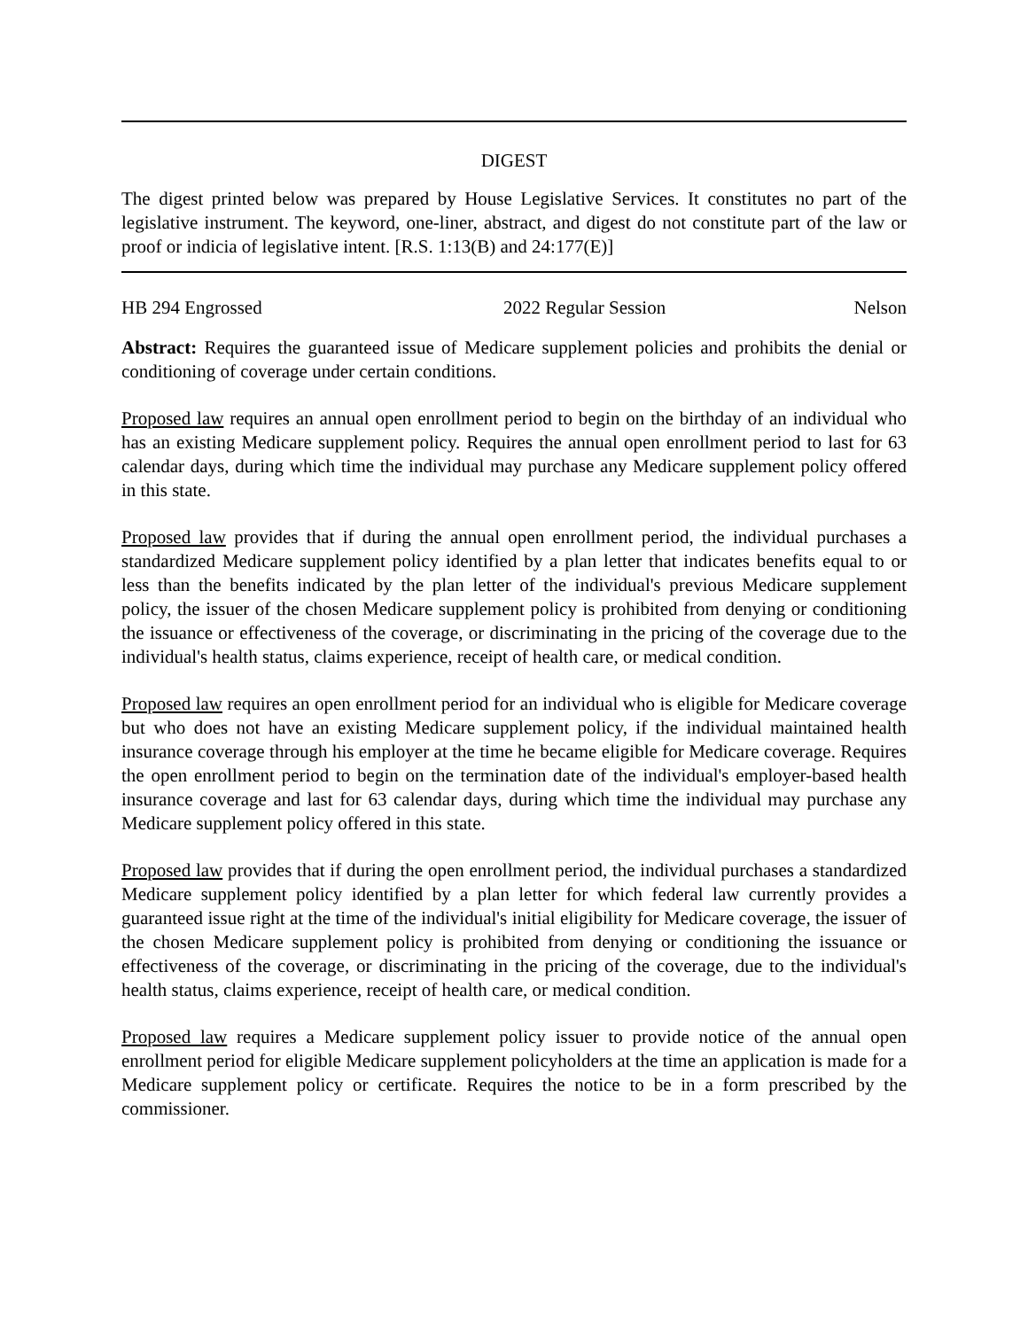DIGEST
The digest printed below was prepared by House Legislative Services. It constitutes no part of the legislative instrument. The keyword, one-liner, abstract, and digest do not constitute part of the law or proof or indicia of legislative intent. [R.S. 1:13(B) and 24:177(E)]
HB 294 Engrossed 2022 Regular Session Nelson
Abstract: Requires the guaranteed issue of Medicare supplement policies and prohibits the denial or conditioning of coverage under certain conditions.
Proposed law requires an annual open enrollment period to begin on the birthday of an individual who has an existing Medicare supplement policy. Requires the annual open enrollment period to last for 63 calendar days, during which time the individual may purchase any Medicare supplement policy offered in this state.
Proposed law provides that if during the annual open enrollment period, the individual purchases a standardized Medicare supplement policy identified by a plan letter that indicates benefits equal to or less than the benefits indicated by the plan letter of the individual's previous Medicare supplement policy, the issuer of the chosen Medicare supplement policy is prohibited from denying or conditioning the issuance or effectiveness of the coverage, or discriminating in the pricing of the coverage due to the individual's health status, claims experience, receipt of health care, or medical condition.
Proposed law requires an open enrollment period for an individual who is eligible for Medicare coverage but who does not have an existing Medicare supplement policy, if the individual maintained health insurance coverage through his employer at the time he became eligible for Medicare coverage. Requires the open enrollment period to begin on the termination date of the individual's employer-based health insurance coverage and last for 63 calendar days, during which time the individual may purchase any Medicare supplement policy offered in this state.
Proposed law provides that if during the open enrollment period, the individual purchases a standardized Medicare supplement policy identified by a plan letter for which federal law currently provides a guaranteed issue right at the time of the individual's initial eligibility for Medicare coverage, the issuer of the chosen Medicare supplement policy is prohibited from denying or conditioning the issuance or effectiveness of the coverage, or discriminating in the pricing of the coverage, due to the individual's health status, claims experience, receipt of health care, or medical condition.
Proposed law requires a Medicare supplement policy issuer to provide notice of the annual open enrollment period for eligible Medicare supplement policyholders at the time an application is made for a Medicare supplement policy or certificate. Requires the notice to be in a form prescribed by the commissioner.